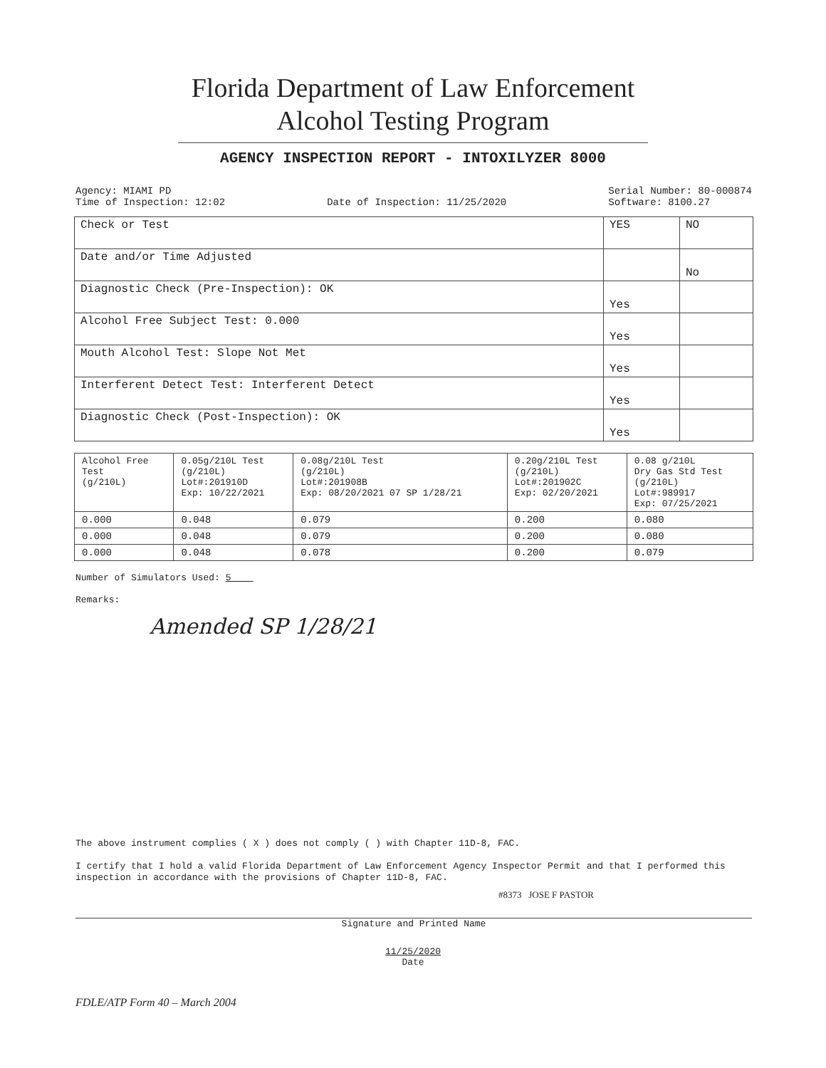Florida Department of Law Enforcement
Alcohol Testing Program
AGENCY INSPECTION REPORT - INTOXILYZER 8000
Agency: MIAMI PD
Time of Inspection: 12:02
Date of Inspection: 11/25/2020 Serial Number: 80-000874
Software: 8100.27
| Check or Test | YES | NO |
| --- | --- | --- |
| Date and/or Time Adjusted | | No |
| Diagnostic Check (Pre-Inspection): OK | Yes | |
| Alcohol Free Subject Test: 0.000 | Yes | |
| Mouth Alcohol Test: Slope Not Met | Yes | |
| Interferent Detect Test: Interferent Detect | Yes | |
| Diagnostic Check (Post-Inspection): OK | Yes | |
| Alcohol Free Test (g/210L) | 0.05g/210L Test (g/210L) Lot#:201910D Exp: 10/22/2021 | 0.08g/210L Test (g/210L) Lot#:201908B Exp: 08/20/2021 07 SP 1/28/21 | 0.20g/210L Test (g/210L) Lot#:201902C Exp: 02/20/2021 | 0.08 g/210L Dry Gas Std Test (g/210L) Lot#:989917 Exp: 07/25/2021 |
| --- | --- | --- | --- | --- |
| 0.000 | 0.048 | 0.079 | 0.200 | 0.080 |
| 0.000 | 0.048 | 0.079 | 0.200 | 0.080 |
| 0.000 | 0.048 | 0.078 | 0.200 | 0.079 |
Number of Simulators Used: 5
Remarks:
Amended SP 1/28/21
The above instrument complies ( X ) does not comply ( ) with Chapter 11D-8, FAC.
I certify that I hold a valid Florida Department of Law Enforcement Agency Inspector Permit and that I performed this inspection in accordance with the provisions of Chapter 11D-8, FAC.
#8373 JOSE F PASTOR
Signature and Printed Name
11/25/2020
Date
FDLE/ATP Form 40 – March 2004